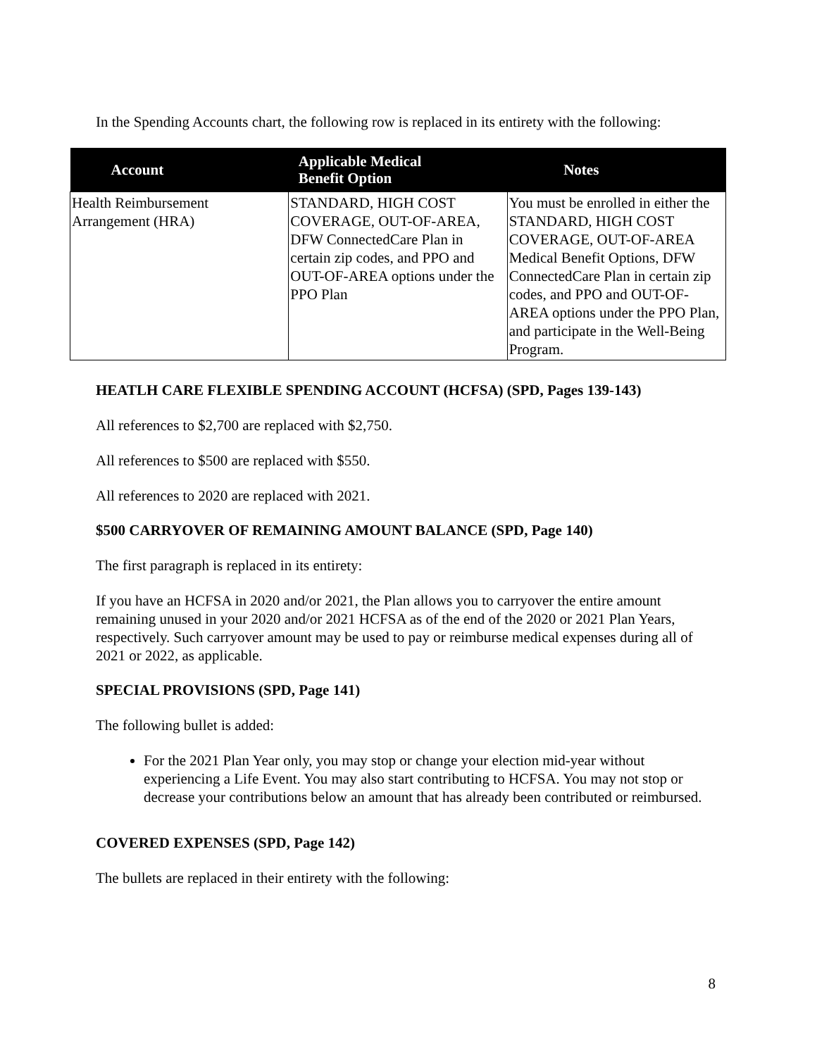In the Spending Accounts chart, the following row is replaced in its entirety with the following:
| Account | Applicable Medical Benefit Option | Notes |
| --- | --- | --- |
| Health Reimbursement Arrangement (HRA) | STANDARD, HIGH COST COVERAGE, OUT-OF-AREA, DFW ConnectedCare Plan in certain zip codes, and PPO and OUT-OF-AREA options under the PPO Plan | You must be enrolled in either the STANDARD, HIGH COST COVERAGE, OUT-OF-AREA Medical Benefit Options, DFW ConnectedCare Plan in certain zip codes, and PPO and OUT-OF-AREA options under the PPO Plan, and participate in the Well-Being Program. |
HEATLH CARE FLEXIBLE SPENDING ACCOUNT (HCFSA) (SPD, Pages 139-143)
All references to $2,700 are replaced with $2,750.
All references to $500 are replaced with $550.
All references to 2020 are replaced with 2021.
$500 CARRYOVER OF REMAINING AMOUNT BALANCE (SPD, Page 140)
The first paragraph is replaced in its entirety:
If you have an HCFSA in 2020 and/or 2021, the Plan allows you to carryover the entire amount remaining unused in your 2020 and/or 2021 HCFSA as of the end of the 2020 or 2021 Plan Years, respectively. Such carryover amount may be used to pay or reimburse medical expenses during all of 2021 or 2022, as applicable.
SPECIAL PROVISIONS (SPD, Page 141)
The following bullet is added:
For the 2021 Plan Year only, you may stop or change your election mid-year without experiencing a Life Event. You may also start contributing to HCFSA. You may not stop or decrease your contributions below an amount that has already been contributed or reimbursed.
COVERED EXPENSES (SPD, Page 142)
The bullets are replaced in their entirety with the following:
8